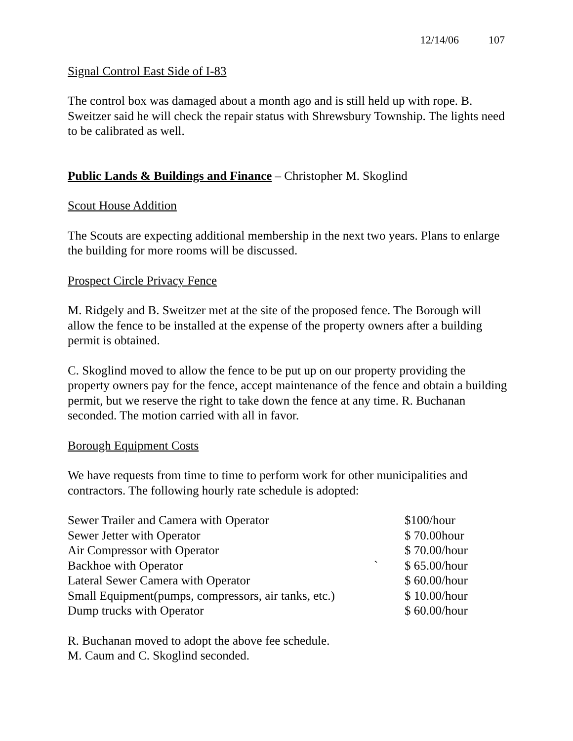12/14/06 107
Signal Control East Side of I-83
The control box was damaged about a month ago and is still held up with rope. B. Sweitzer said he will check the repair status with Shrewsbury Township. The lights need to be calibrated as well.
Public Lands & Buildings and Finance – Christopher M. Skoglind
Scout House Addition
The Scouts are expecting additional membership in the next two years. Plans to enlarge the building for more rooms will be discussed.
Prospect Circle Privacy Fence
M. Ridgely and B. Sweitzer met at the site of the proposed fence. The Borough will allow the fence to be installed at the expense of the property owners after a building permit is obtained.
C. Skoglind moved to allow the fence to be put up on our property providing the property owners pay for the fence, accept maintenance of the fence and obtain a building permit, but we reserve the right to take down the fence at any time. R. Buchanan seconded. The motion carried with all in favor.
Borough Equipment Costs
We have requests from time to time to perform work for other municipalities and contractors. The following hourly rate schedule is adopted:
| Sewer Trailer and Camera with Operator | | $100/hour |
| Sewer Jetter with Operator | | $ 70.00hour |
| Air Compressor with Operator | | $ 70.00/hour |
| Backhoe with Operator | ` | $ 65.00/hour |
| Lateral Sewer Camera with Operator | | $ 60.00/hour |
| Small Equipment(pumps, compressors, air tanks, etc.) | | $ 10.00/hour |
| Dump trucks with Operator | | $ 60.00/hour |
R. Buchanan moved to adopt the above fee schedule.
M. Caum and C. Skoglind seconded.